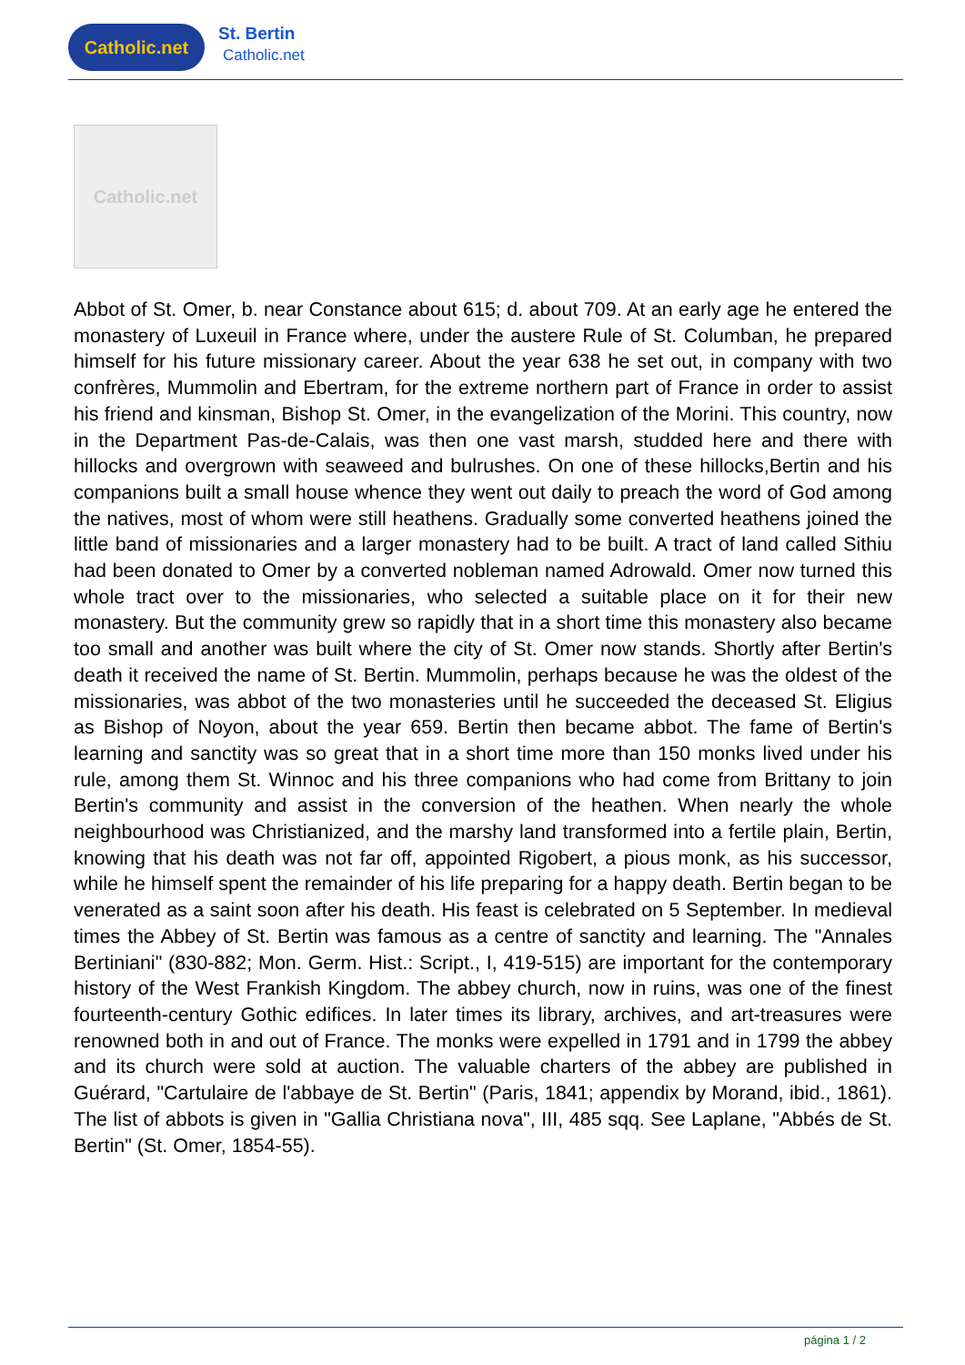Catholic.net
St. Bertin
Catholic.net
Catholic.net
Abbot of St. Omer, b. near Constance about 615; d. about 709. At an early age he entered the monastery of Luxeuil in France where, under the austere Rule of St. Columban, he prepared himself for his future missionary career. About the year 638 he set out, in company with two confrères, Mummolin and Ebertram, for the extreme northern part of France in order to assist his friend and kinsman, Bishop St. Omer, in the evangelization of the Morini. This country, now in the Department Pas-de-Calais, was then one vast marsh, studded here and there with hillocks and overgrown with seaweed and bulrushes. On one of these hillocks,Bertin and his companions built a small house whence they went out daily to preach the word of God among the natives, most of whom were still heathens. Gradually some converted heathens joined the little band of missionaries and a larger monastery had to be built. A tract of land called Sithiu had been donated to Omer by a converted nobleman named Adrowald. Omer now turned this whole tract over to the missionaries, who selected a suitable place on it for their new monastery. But the community grew so rapidly that in a short time this monastery also became too small and another was built where the city of St. Omer now stands. Shortly after Bertin's death it received the name of St. Bertin. Mummolin, perhaps because he was the oldest of the missionaries, was abbot of the two monasteries until he succeeded the deceased St. Eligius as Bishop of Noyon, about the year 659. Bertin then became abbot. The fame of Bertin's learning and sanctity was so great that in a short time more than 150 monks lived under his rule, among them St. Winnoc and his three companions who had come from Brittany to join Bertin's community and assist in the conversion of the heathen. When nearly the whole neighbourhood was Christianized, and the marshy land transformed into a fertile plain, Bertin, knowing that his death was not far off, appointed Rigobert, a pious monk, as his successor, while he himself spent the remainder of his life preparing for a happy death. Bertin began to be venerated as a saint soon after his death. His feast is celebrated on 5 September. In medieval times the Abbey of St. Bertin was famous as a centre of sanctity and learning. The "Annales Bertiniani" (830-882; Mon. Germ. Hist.: Script., I, 419-515) are important for the contemporary history of the West Frankish Kingdom. The abbey church, now in ruins, was one of the finest fourteenth-century Gothic edifices. In later times its library, archives, and art-treasures were renowned both in and out of France. The monks were expelled in 1791 and in 1799 the abbey and its church were sold at auction. The valuable charters of the abbey are published in Guérard, "Cartulaire de l'abbaye de St. Bertin" (Paris, 1841; appendix by Morand, ibid., 1861). The list of abbots is given in "Gallia Christiana nova", III, 485 sqq. See Laplane, "Abbés de St. Bertin" (St. Omer, 1854-55).
página 1 / 2